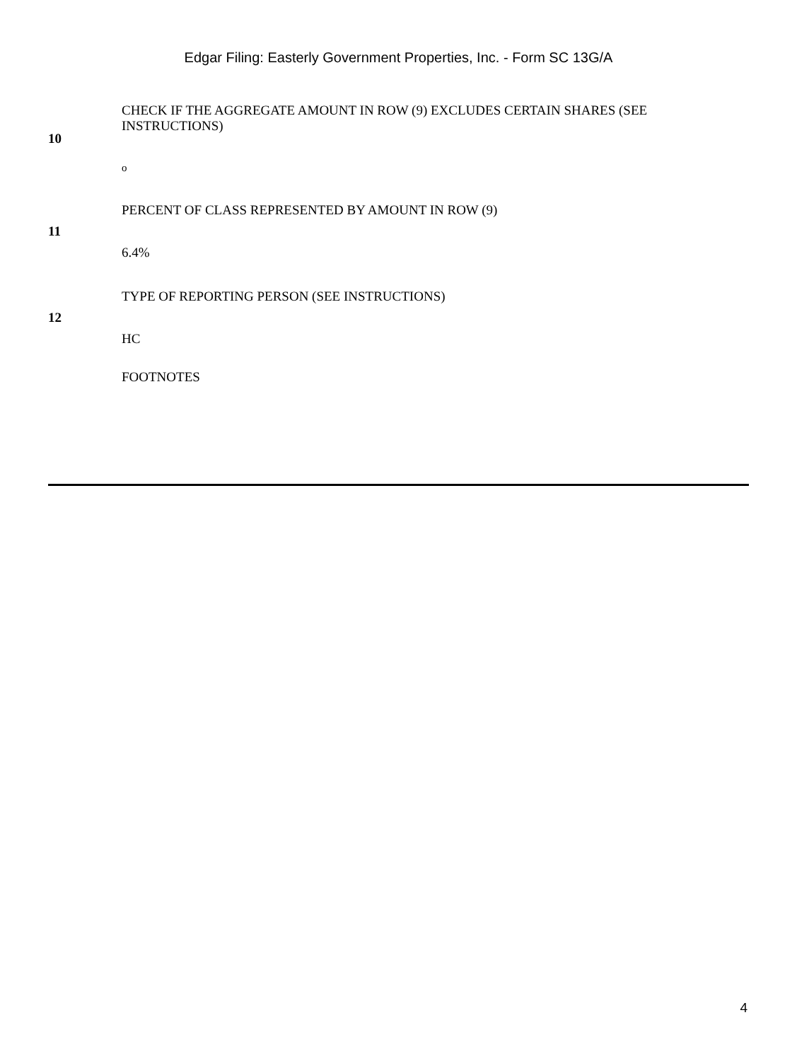Edgar Filing: Easterly Government Properties, Inc. - Form SC 13G/A
| 10 | CHECK IF THE AGGREGATE AMOUNT IN ROW (9) EXCLUDES CERTAIN SHARES (SEE INSTRUCTIONS) o |
| 11 | PERCENT OF CLASS REPRESENTED BY AMOUNT IN ROW (9) 6.4% |
| 12 | TYPE OF REPORTING PERSON (SEE INSTRUCTIONS) HC |
| | FOOTNOTES |
4